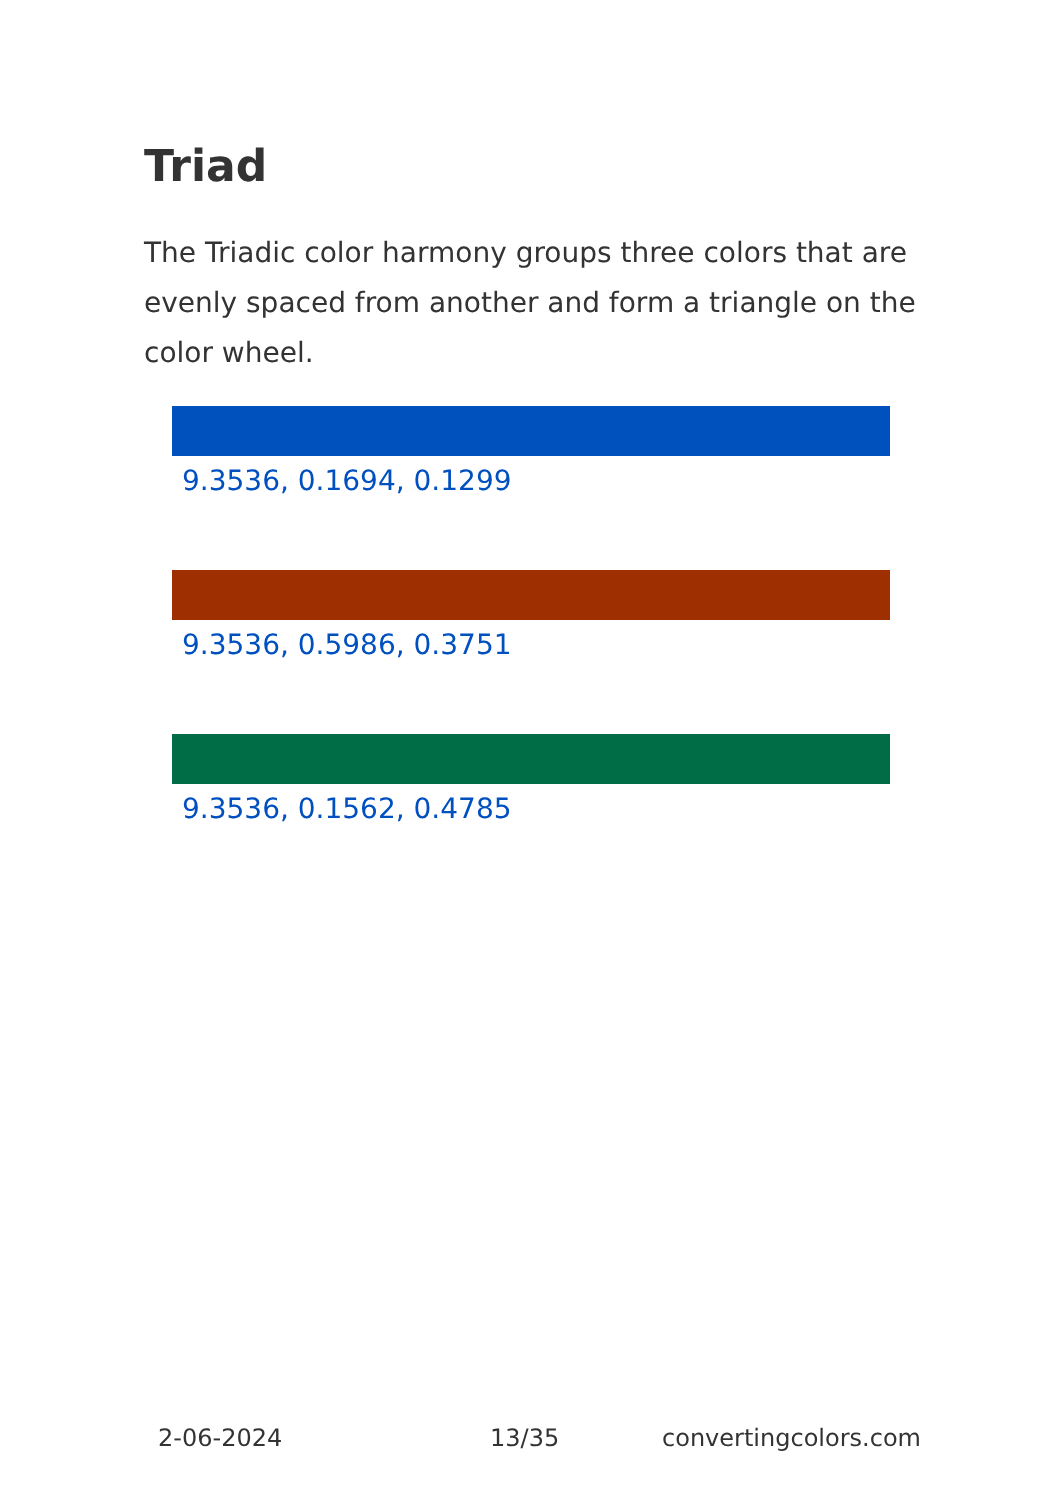Triad
The Triadic color harmony groups three colors that are evenly spaced from another and form a triangle on the color wheel.
9.3536, 0.1694, 0.1299
9.3536, 0.5986, 0.3751
9.3536, 0.1562, 0.4785
2-06-2024 13/35 convertingcolors.com